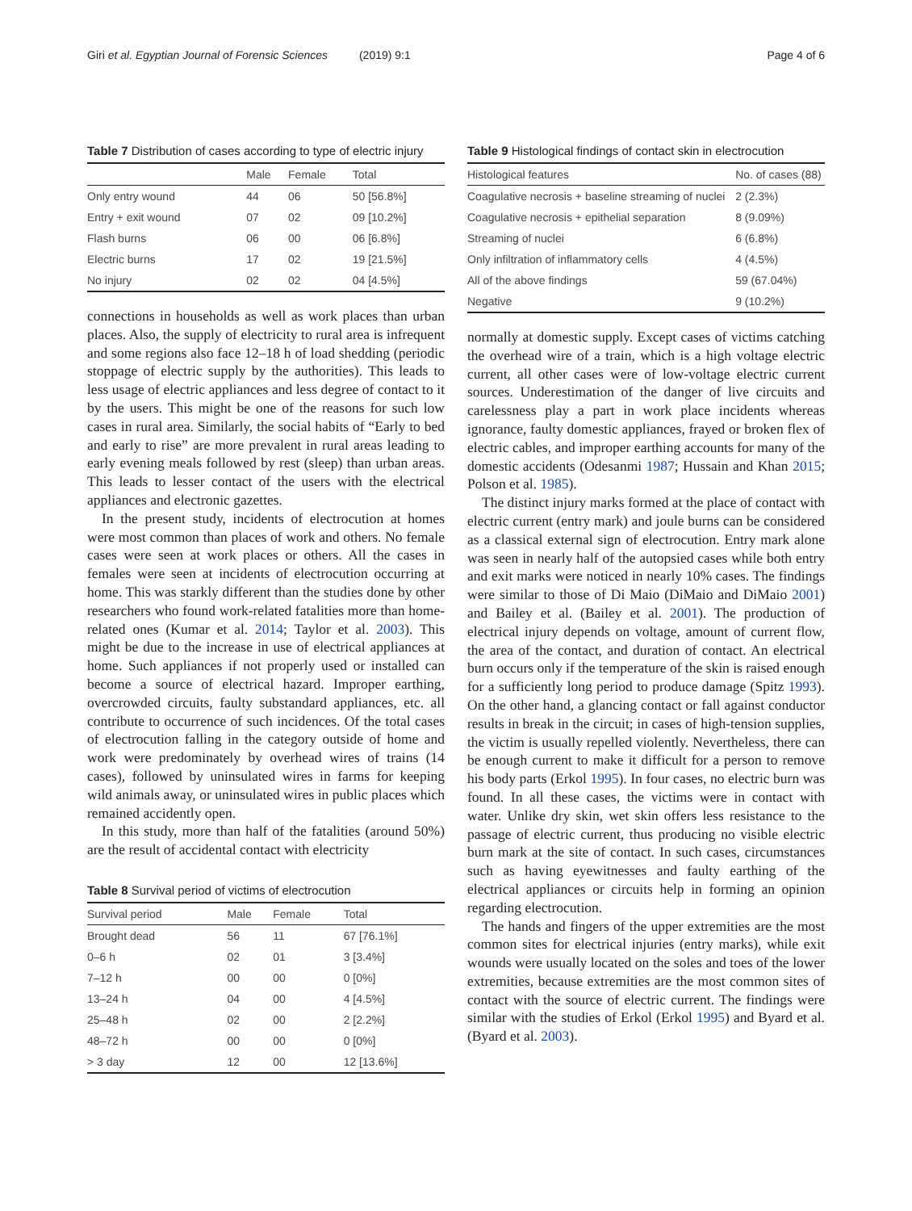Giri et al. Egyptian Journal of Forensic Sciences (2019) 9:1 Page 4 of 6
Table 7 Distribution of cases according to type of electric injury
| | Male | Female | Total |
| Only entry wound | 44 | 06 | 50 [56.8%] |
| Entry + exit wound | 07 | 02 | 09 [10.2%] |
| Flash burns | 06 | 00 | 06 [6.8%] |
| Electric burns | 17 | 02 | 19 [21.5%] |
| No injury | 02 | 02 | 04 [4.5%] |
connections in households as well as work places than urban places. Also, the supply of electricity to rural area is infrequent and some regions also face 12–18 h of load shedding (periodic stoppage of electric supply by the authorities). This leads to less usage of electric appliances and less degree of contact to it by the users. This might be one of the reasons for such low cases in rural area. Similarly, the social habits of “Early to bed and early to rise” are more prevalent in rural areas leading to early evening meals followed by rest (sleep) than urban areas. This leads to lesser contact of the users with the electrical appliances and electronic gazettes.
In the present study, incidents of electrocution at homes were most common than places of work and others. No female cases were seen at work places or others. All the cases in females were seen at incidents of electrocution occurring at home. This was starkly different than the studies done by other researchers who found work-related fatalities more than home-related ones (Kumar et al. 2014; Taylor et al. 2003). This might be due to the increase in use of electrical appliances at home. Such appliances if not properly used or installed can become a source of electrical hazard. Improper earthing, overcrowded circuits, faulty substandard appliances, etc. all contribute to occurrence of such incidences. Of the total cases of electrocution falling in the category outside of home and work were predominately by overhead wires of trains (14 cases), followed by uninsulated wires in farms for keeping wild animals away, or uninsulated wires in public places which remained accidently open.
In this study, more than half of the fatalities (around 50%) are the result of accidental contact with electricity
Table 8 Survival period of victims of electrocution
| Survival period | Male | Female | Total |
| Brought dead | 56 | 11 | 67 [76.1%] |
| 0–6 h | 02 | 01 | 3 [3.4%] |
| 7–12 h | 00 | 00 | 0 [0%] |
| 13–24 h | 04 | 00 | 4 [4.5%] |
| 25–48 h | 02 | 00 | 2 [2.2%] |
| 48–72 h | 00 | 00 | 0 [0%] |
| > 3 day | 12 | 00 | 12 [13.6%] |
Table 9 Histological findings of contact skin in electrocution
| Histological features | No. of cases (88) |
| Coagulative necrosis + baseline streaming of nuclei | 2 (2.3%) |
| Coagulative necrosis + epithelial separation | 8 (9.09%) |
| Streaming of nuclei | 6 (6.8%) |
| Only infiltration of inflammatory cells | 4 (4.5%) |
| All of the above findings | 59 (67.04%) |
| Negative | 9 (10.2%) |
normally at domestic supply. Except cases of victims catching the overhead wire of a train, which is a high voltage electric current, all other cases were of low-voltage electric current sources. Underestimation of the danger of live circuits and carelessness play a part in work place incidents whereas ignorance, faulty domestic appliances, frayed or broken flex of electric cables, and improper earthing accounts for many of the domestic accidents (Odesanmi 1987; Hussain and Khan 2015; Polson et al. 1985).
The distinct injury marks formed at the place of contact with electric current (entry mark) and joule burns can be considered as a classical external sign of electrocution. Entry mark alone was seen in nearly half of the autopsied cases while both entry and exit marks were noticed in nearly 10% cases. The findings were similar to those of Di Maio (DiMaio and DiMaio 2001) and Bailey et al. (Bailey et al. 2001). The production of electrical injury depends on voltage, amount of current flow, the area of the contact, and duration of contact. An electrical burn occurs only if the temperature of the skin is raised enough for a sufficiently long period to produce damage (Spitz 1993). On the other hand, a glancing contact or fall against conductor results in break in the circuit; in cases of high-tension supplies, the victim is usually repelled violently. Nevertheless, there can be enough current to make it difficult for a person to remove his body parts (Erkol 1995). In four cases, no electric burn was found. In all these cases, the victims were in contact with water. Unlike dry skin, wet skin offers less resistance to the passage of electric current, thus producing no visible electric burn mark at the site of contact. In such cases, circumstances such as having eyewitnesses and faulty earthing of the electrical appliances or circuits help in forming an opinion regarding electrocution.
The hands and fingers of the upper extremities are the most common sites for electrical injuries (entry marks), while exit wounds were usually located on the soles and toes of the lower extremities, because extremities are the most common sites of contact with the source of electric current. The findings were similar with the studies of Erkol (Erkol 1995) and Byard et al. (Byard et al. 2003).